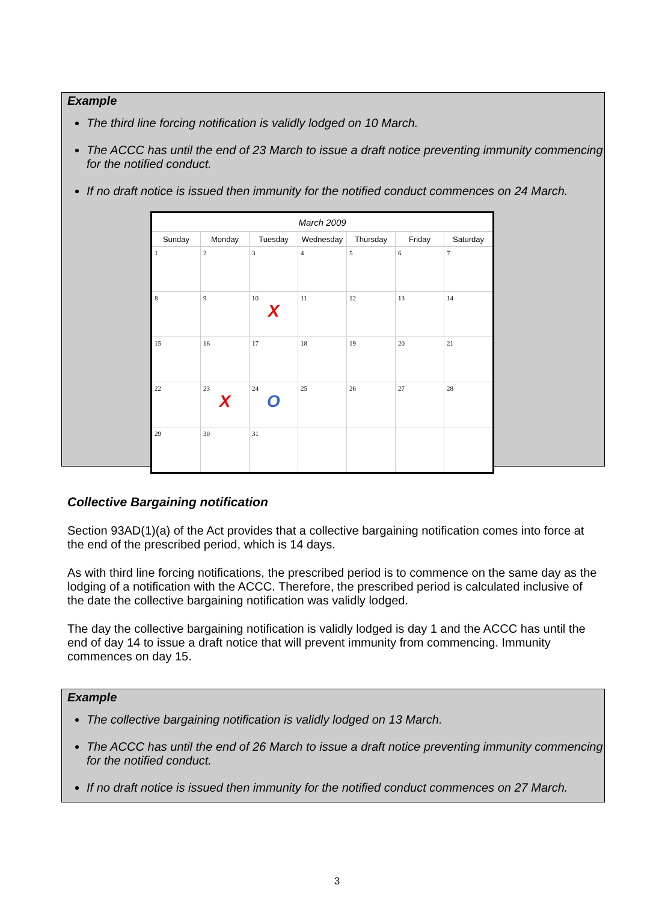Example
The third line forcing notification is validly lodged on 10 March.
The ACCC has until the end of 23 March to issue a draft notice preventing immunity commencing for the notified conduct.
If no draft notice is issued then immunity for the notified conduct commences on 24 March.
| March 2009 | | | | | | |
| --- | --- | --- | --- | --- | --- | --- |
| Sunday | Monday | Tuesday | Wednesday | Thursday | Friday | Saturday |
| 1 | 2 | 3 | 4 | 5 | 6 | 7 |
| 8 | 9 | 10 X | 11 | 12 | 13 | 14 |
| 15 | 16 | 17 | 18 | 19 | 20 | 21 |
| 22 | 23 X | 24 O | 25 | 26 | 27 | 28 |
| 29 | 30 | 31 | | | | |
Collective Bargaining notification
Section 93AD(1)(a) of the Act provides that a collective bargaining notification comes into force at the end of the prescribed period, which is 14 days.
As with third line forcing notifications, the prescribed period is to commence on the same day as the lodging of a notification with the ACCC. Therefore, the prescribed period is calculated inclusive of the date the collective bargaining notification was validly lodged.
The day the collective bargaining notification is validly lodged is day 1 and the ACCC has until the end of day 14 to issue a draft notice that will prevent immunity from commencing. Immunity commences on day 15.
Example
The collective bargaining notification is validly lodged on 13 March.
The ACCC has until the end of 26 March to issue a draft notice preventing immunity commencing for the notified conduct.
If no draft notice is issued then immunity for the notified conduct commences on 27 March.
3